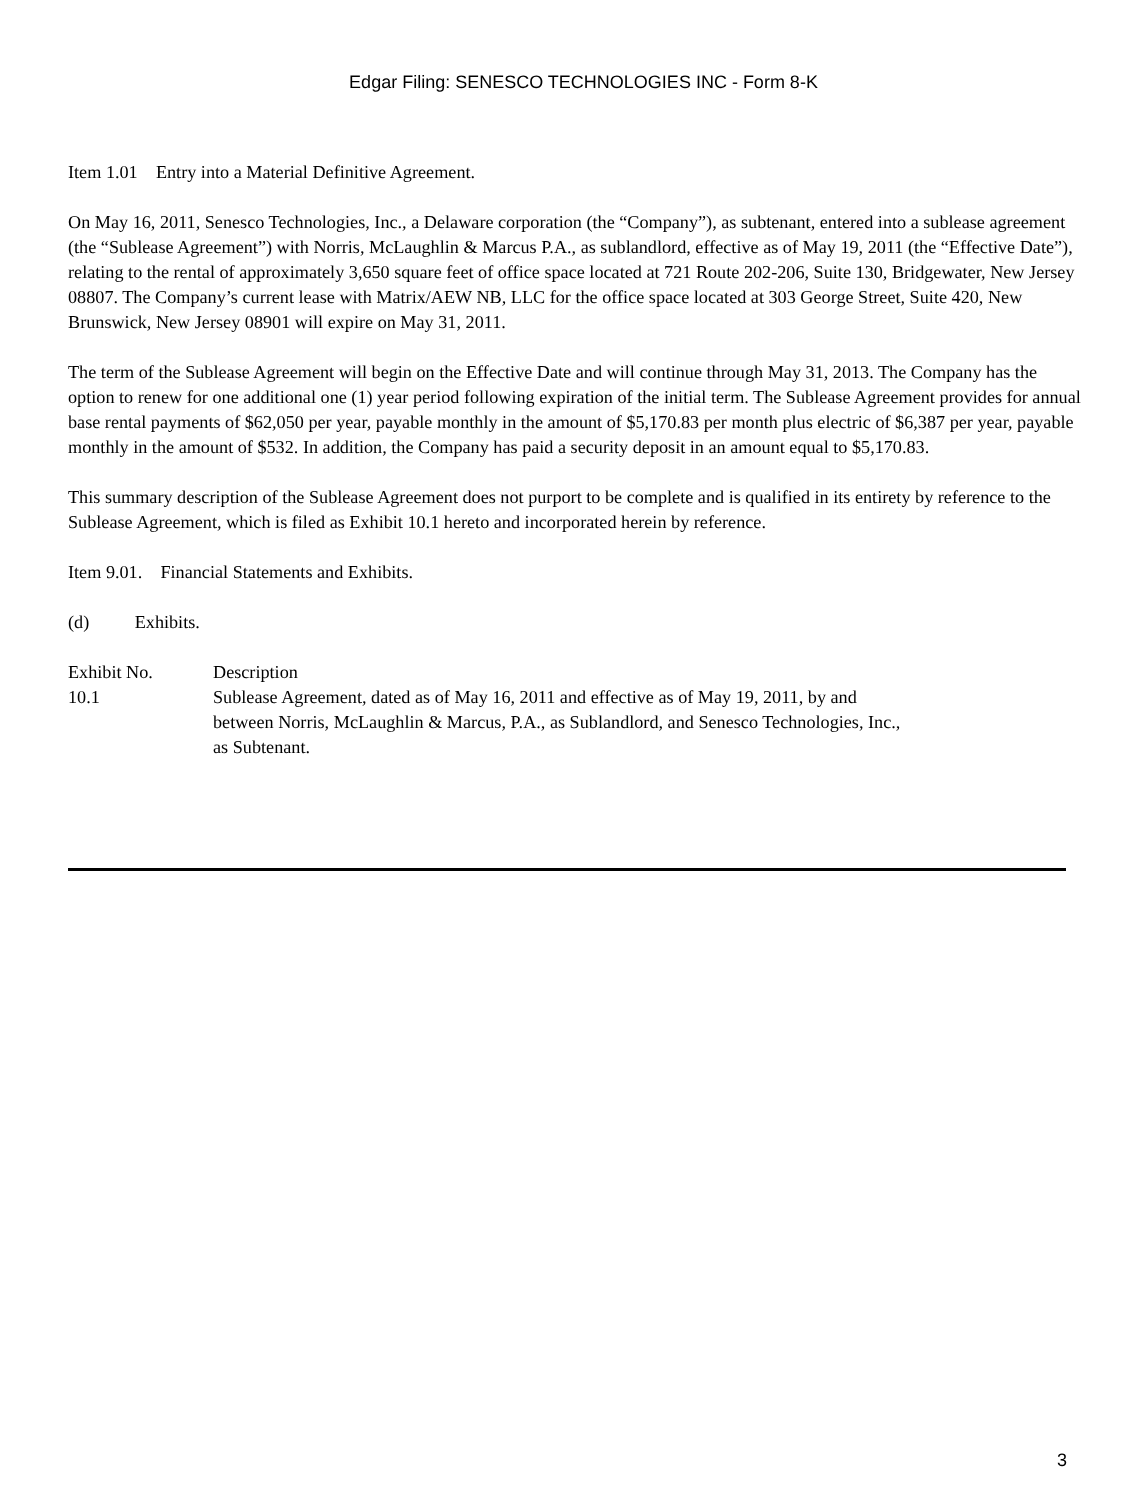Edgar Filing: SENESCO TECHNOLOGIES INC - Form 8-K
Item 1.01 Entry into a Material Definitive Agreement.
On May 16, 2011, Senesco Technologies, Inc., a Delaware corporation (the “Company”), as subtenant, entered into a sublease agreement (the “Sublease Agreement”) with Norris, McLaughlin & Marcus P.A., as sublandlord, effective as of May 19, 2011 (the “Effective Date”), relating to the rental of approximately 3,650 square feet of office space located at 721 Route 202-206, Suite 130, Bridgewater, New Jersey 08807. The Company’s current lease with Matrix/AEW NB, LLC for the office space located at 303 George Street, Suite 420, New Brunswick, New Jersey 08901 will expire on May 31, 2011.
The term of the Sublease Agreement will begin on the Effective Date and will continue through May 31, 2013. The Company has the option to renew for one additional one (1) year period following expiration of the initial term. The Sublease Agreement provides for annual base rental payments of $62,050 per year, payable monthly in the amount of $5,170.83 per month plus electric of $6,387 per year, payable monthly in the amount of $532. In addition, the Company has paid a security deposit in an amount equal to $5,170.83.
This summary description of the Sublease Agreement does not purport to be complete and is qualified in its entirety by reference to the Sublease Agreement, which is filed as Exhibit 10.1 hereto and incorporated herein by reference.
Item 9.01. Financial Statements and Exhibits.
(d) Exhibits.
| Exhibit No. | Description |
| 10.1 | Sublease Agreement, dated as of May 16, 2011 and effective as of May 19, 2011, by and between Norris, McLaughlin & Marcus, P.A., as Sublandlord, and Senesco Technologies, Inc., as Subtenant. |
3